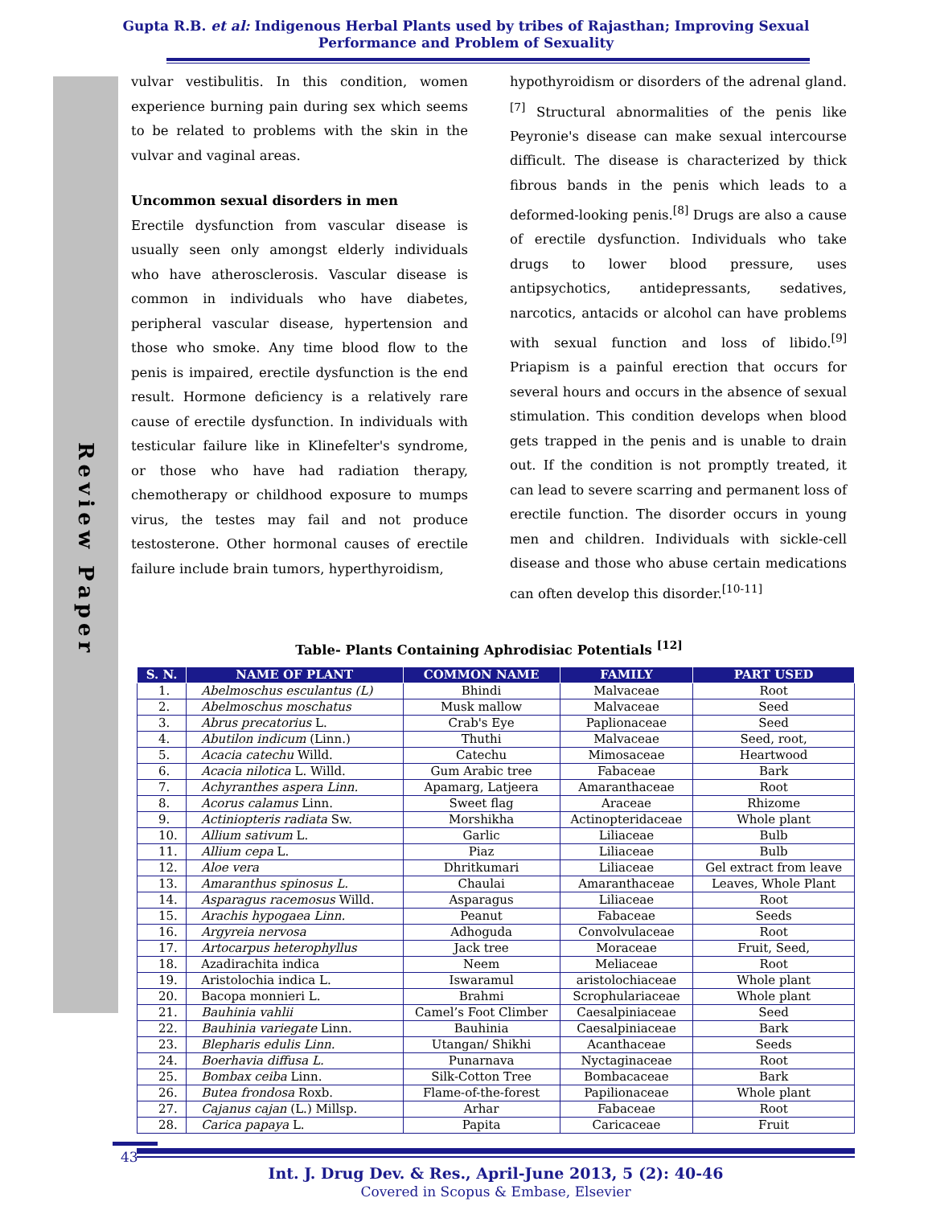Review Paper
Gupta R.B. et al: Indigenous Herbal Plants used by tribes of Rajasthan; Improving Sexual
Performance and Problem of Sexuality
vulvar vestibulitis. In this condition, women experience burning pain during sex which seems to be related to problems with the skin in the vulvar and vaginal areas.
Uncommon sexual disorders in men
Erectile dysfunction from vascular disease is usually seen only amongst elderly individuals who have atherosclerosis. Vascular disease is common in individuals who have diabetes, peripheral vascular disease, hypertension and those who smoke. Any time blood flow to the penis is impaired, erectile dysfunction is the end result. Hormone deficiency is a relatively rare cause of erectile dysfunction. In individuals with testicular failure like in Klinefelter's syndrome, or those who have had radiation therapy, chemotherapy or childhood exposure to mumps virus, the testes may fail and not produce testosterone. Other hormonal causes of erectile failure include brain tumors, hyperthyroidism,
hypothyroidism or disorders of the adrenal gland.<sup>[7]</sup> Structural abnormalities of the penis like Peyronie's disease can make sexual intercourse difficult. The disease is characterized by thick fibrous bands in the penis which leads to a deformed-looking penis.<sup>[8]</sup> Drugs are also a cause of erectile dysfunction. Individuals who take drugs to lower blood pressure, uses antipsychotics, antidepressants, sedatives, narcotics, antacids or alcohol can have problems with sexual function and loss of libido.<sup>[9]</sup> Priapism is a painful erection that occurs for several hours and occurs in the absence of sexual stimulation. This condition develops when blood gets trapped in the penis and is unable to drain out. If the condition is not promptly treated, it can lead to severe scarring and permanent loss of erectile function. The disorder occurs in young men and children. Individuals with sickle-cell disease and those who abuse certain medications can often develop this disorder.<sup>[10-11]</sup>
Table- Plants Containing Aphrodisiac Potentials <sup>[12]</sup>
| S. N. | NAME OF PLANT | COMMON NAME | FAMILY | PART USED |
| --- | --- | --- | --- | --- |
| 1. | Abelmoschus esculantus (L) | Bhindi | Malvaceae | Root |
| 2. | Abelmoschus moschatus | Musk mallow | Malvaceae | Seed |
| 3. | Abrus precatorius L. | Crab's Eye | Paplionaceae | Seed |
| 4. | Abutilon indicum (Linn.) | Thuthi | Malvaceae | Seed, root, |
| 5. | Acacia catechu Willd. | Catechu | Mimosaceae | Heartwood |
| 6. | Acacia nilotica L. Willd. | Gum Arabic tree | Fabaceae | Bark |
| 7. | Achyranthes aspera Linn. | Apamarg, Latjeera | Amaranthaceae | Root |
| 8. | Acorus calamus Linn. | Sweet flag | Araceae | Rhizome |
| 9. | Actiniopteris radiata Sw. | Morshikha | Actinopteridaceae | Whole plant |
| 10. | Allium sativum L. | Garlic | Liliaceae | Bulb |
| 11. | Allium cepa L. | Piaz | Liliaceae | Bulb |
| 12. | Aloe vera | Dhritkumari | Liliaceae | Gel extract from leave |
| 13. | Amaranthus spinosus L. | Chaulai | Amaranthaceae | Leaves, Whole Plant |
| 14. | Asparagus racemosus Willd. | Asparagus | Liliaceae | Root |
| 15. | Arachis hypogaea Linn. | Peanut | Fabaceae | Seeds |
| 16. | Argyreia nervosa | Adhoguda | Convolvulaceae | Root |
| 17. | Artocarpus heterophyllus | Jack tree | Moraceae | Fruit, Seed, |
| 18. | Azadirachita indica | Neem | Meliaceae | Root |
| 19. | Aristolochia indica L. | Iswaramul | aristolochiaceae | Whole plant |
| 20. | Bacopa monnieri L. | Brahmi | Scrophulariaceae | Whole plant |
| 21. | Bauhinia vahlii | Camel’s Foot Climber | Caesalpiniaceae | Seed |
| 22. | Bauhinia variegate Linn. | Bauhinia | Caesalpiniaceae | Bark |
| 23. | Blepharis edulis Linn. | Utangan/ Shikhi | Acanthaceae | Seeds |
| 24. | Boerhavia diffusa L. | Punarnava | Nyctaginaceae | Root |
| 25. | Bombax ceiba Linn. | Silk-Cotton Tree | Bombacaceae | Bark |
| 26. | Butea frondosa Roxb. | Flame-of-the-forest | Papilionaceae | Whole plant |
| 27. | Cajanus cajan (L.) Millsp. | Arhar | Fabaceae | Root |
| 28. | Carica papaya L. | Papita | Caricaceae | Fruit |
Int. J. Drug Dev. & Res., April-June 2013, 5 (2): 40-46
Covered in Scopus & Embase, Elsevier
43